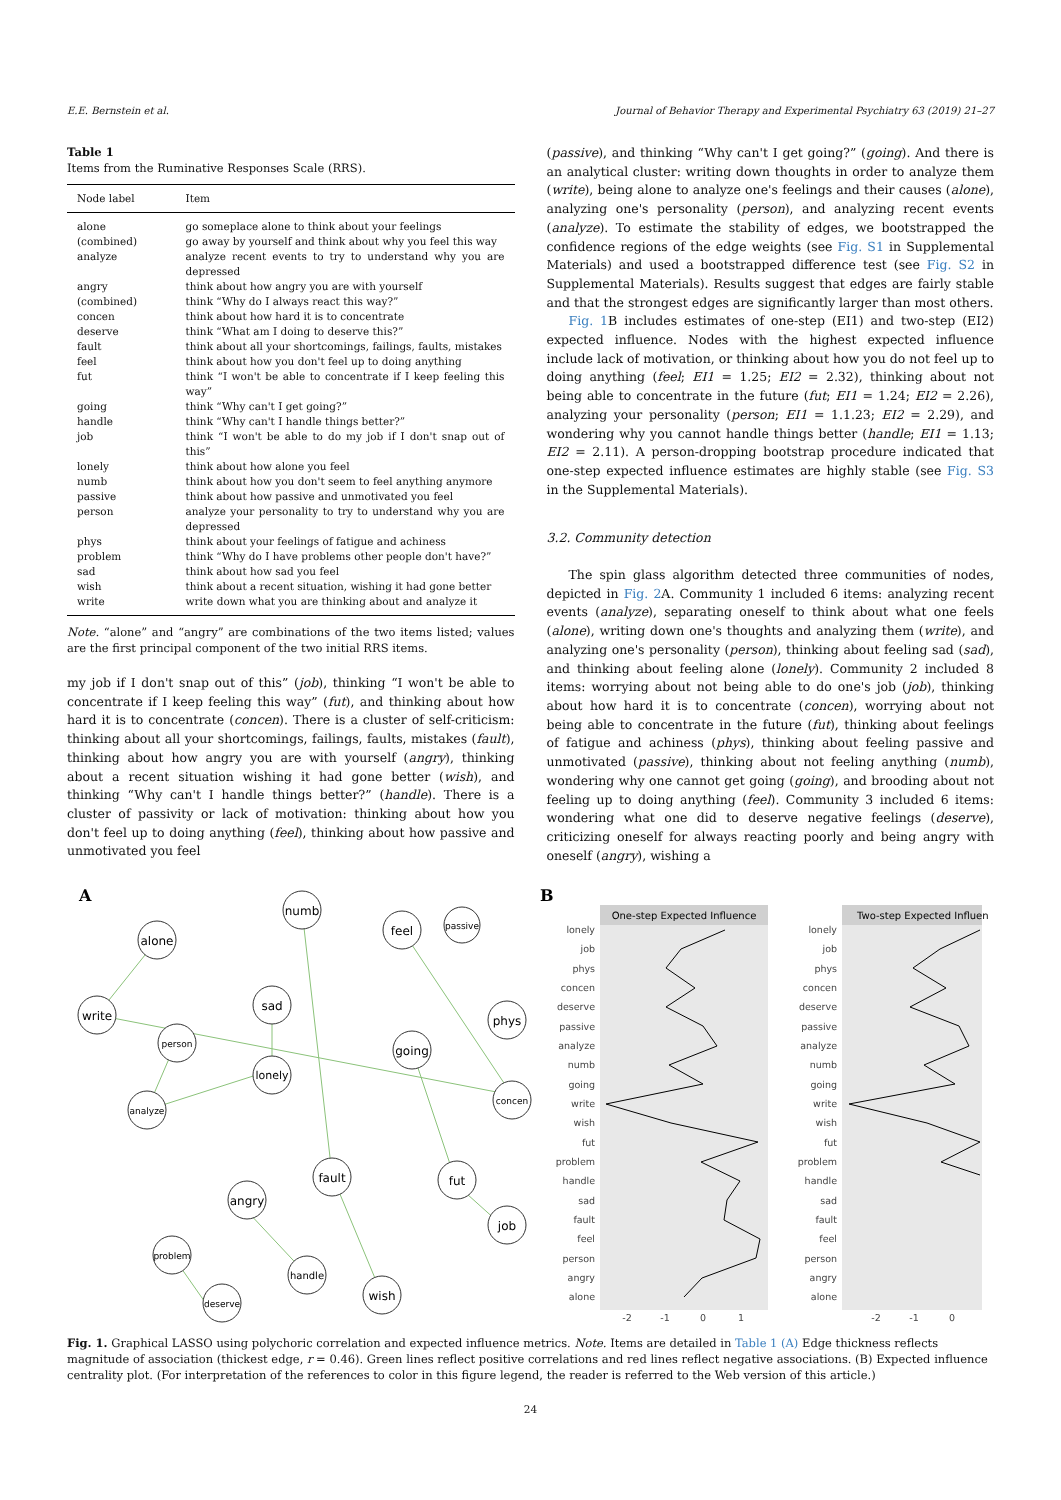E.E. Bernstein et al. Journal of Behavior Therapy and Experimental Psychiatry 63 (2019) 21–27
Table 1
Items from the Ruminative Responses Scale (RRS).
| Node label | Item |
| --- | --- |
| alone (combined) | go someplace alone to think about your feelings go away by yourself and think about why you feel this way |
| analyze | analyze recent events to try to understand why you are depressed |
| angry (combined) | think about how angry you are with yourself think “Why do I always react this way?” |
| concen | think about how hard it is to concentrate |
| deserve | think “What am I doing to deserve this?” |
| fault | think about all your shortcomings, failings, faults, mistakes |
| feel | think about how you don't feel up to doing anything |
| fut | think “I won't be able to concentrate if I keep feeling this way” |
| going | think “Why can't I get going?” |
| handle | think “Why can't I handle things better?” |
| job | think “I won't be able to do my job if I don't snap out of this” |
| lonely | think about how alone you feel |
| numb | think about how you don't seem to feel anything anymore |
| passive | think about how passive and unmotivated you feel |
| person | analyze your personality to try to understand why you are depressed |
| phys | think about your feelings of fatigue and achiness |
| problem | think “Why do I have problems other people don't have?” |
| sad | think about how sad you feel |
| wish | think about a recent situation, wishing it had gone better |
| write | write down what you are thinking about and analyze it |
Note. “alone” and “angry” are combinations of the two items listed; values are the first principal component of the two initial RRS items.
my job if I don't snap out of this” (job), thinking “I won't be able to concentrate if I keep feeling this way” (fut), and thinking about how hard it is to concentrate (concen). There is a cluster of self-criticism: thinking about all your shortcomings, failings, faults, mistakes (fault), thinking about how angry you are with yourself (angry), thinking about a recent situation wishing it had gone better (wish), and thinking “Why can't I handle things better?” (handle). There is a cluster of passivity or lack of motivation: thinking about how you don't feel up to doing anything (feel), thinking about how passive and unmotivated you feel
(passive), and thinking “Why can't I get going?” (going). And there is an analytical cluster: writing down thoughts in order to analyze them (write), being alone to analyze one's feelings and their causes (alone), analyzing one's personality (person), and analyzing recent events (analyze). To estimate the stability of edges, we bootstrapped the confidence regions of the edge weights (see Fig. S1 in Supplemental Materials) and used a bootstrapped difference test (see Fig. S2 in Supplemental Materials). Results suggest that edges are fairly stable and that the strongest edges are significantly larger than most others.
Fig. 1 B includes estimates of one-step (EI1) and two-step (EI2) expected influence. Nodes with the highest expected influence include lack of motivation, or thinking about how you do not feel up to doing anything (feel; EI1 = 1.25; EI2 = 2.32), thinking about not being able to concentrate in the future (fut; EI1 = 1.24; EI2 = 2.26), analyzing your personality (person; EI1 = 1.1.23; EI2 = 2.29), and wondering why you cannot handle things better (handle; EI1 = 1.13; EI2 = 2.11). A person-dropping bootstrap procedure indicated that one-step expected influence estimates are highly stable (see Fig. S3 in the Supplemental Materials).
3.2. Community detection
The spin glass algorithm detected three communities of nodes, depicted in Fig. 2 A. Community 1 included 6 items: analyzing recent events (analyze), separating oneself to think about what one feels (alone), writing down one's thoughts and analyzing them (write), and analyzing one's personality (person), thinking about feeling sad (sad), and thinking about feeling alone (lonely). Community 2 included 8 items: worrying about not being able to do one's job (job), thinking about how hard it is to concentrate (concen), worrying about not being able to concentrate in the future (fut), thinking about feelings of fatigue and achiness (phys), thinking about feeling passive and unmotivated (passive), thinking about not feeling anything (numb), wondering why one cannot get going (going), and brooding about not feeling up to doing anything (feel). Community 3 included 6 items: wondering what one did to deserve negative feelings (deserve), criticizing oneself for always reacting poorly and being angry with oneself (angry), wishing a
A
alone
numb
feel
passive
write
sad
phys
person
going
lonely
analyze
concen
fault
fut
angry
job
problem
handle
wish
deserve
B
One-step Expected Influence
Two-step Expected Influen
lonely
job
phys
concen
deserve
passive
analyze
numb
going
write
wish
fut
problem
handle
sad
fault
feel
person
angry
alone
lonely
job
phys
concen
deserve
passive
analyze
numb
going
write
wish
fut
problem
handle
sad
fault
feel
person
angry
alone
-2
-1
0
1
-2
-1
0
Fig. 1. Graphical LASSO using polychoric correlation and expected influence metrics. Note. Items are detailed in Table 1 (A) Edge thickness reflects magnitude of association (thickest edge, r = 0.46). Green lines reflect positive correlations and red lines reflect negative associations. (B) Expected influence centrality plot. (For interpretation of the references to color in this figure legend, the reader is referred to the Web version of this article.)
24